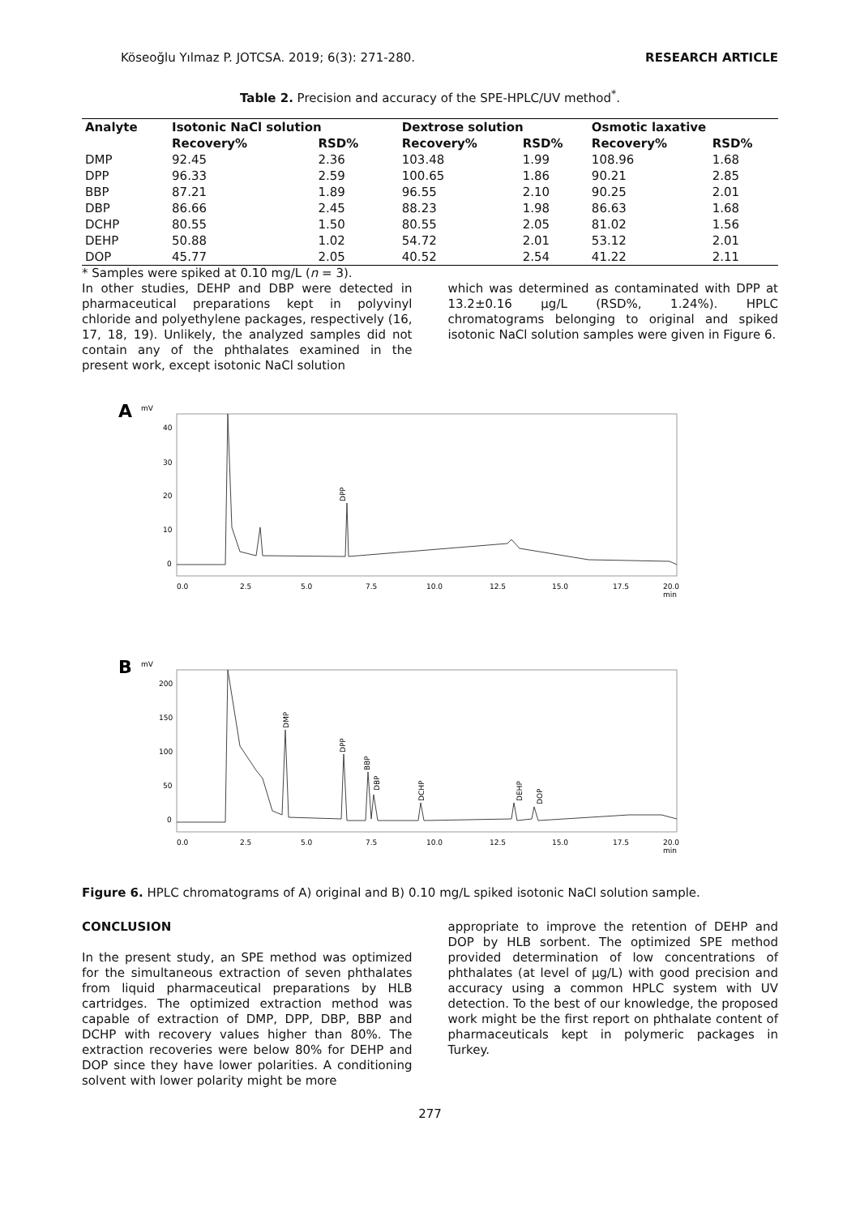Köseoğlu Yılmaz P. JOTCSA. 2019; 6(3): 271-280. RESEARCH ARTICLE
Table 2. Precision and accuracy of the SPE-HPLC/UV method<sup>*</sup>.
| Analyte | Isotonic NaCl solution | | Dextrose solution | | Osmotic laxative | |
| --- | --- | --- | --- | --- | --- | --- |
| | Recovery% | RSD% | Recovery% | RSD% | Recovery% | RSD% |
| DMP | 92.45 | 2.36 | 103.48 | 1.99 | 108.96 | 1.68 |
| DPP | 96.33 | 2.59 | 100.65 | 1.86 | 90.21 | 2.85 |
| BBP | 87.21 | 1.89 | 96.55 | 2.10 | 90.25 | 2.01 |
| DBP | 86.66 | 2.45 | 88.23 | 1.98 | 86.63 | 1.68 |
| DCHP | 80.55 | 1.50 | 80.55 | 2.05 | 81.02 | 1.56 |
| DEHP | 50.88 | 1.02 | 54.72 | 2.01 | 53.12 | 2.01 |
| DOP | 45.77 | 2.05 | 40.52 | 2.54 | 41.22 | 2.11 |
* Samples were spiked at 0.10 mg/L (n = 3).
In other studies, DEHP and DBP were detected in pharmaceutical preparations kept in polyvinyl chloride and polyethylene packages, respectively (16, 17, 18, 19). Unlikely, the analyzed samples did not contain any of the phthalates examined in the present work, except isotonic NaCl solution
which was determined as contaminated with DPP at 13.2±0.16 µg/L (RSD%, 1.24%). HPLC chromatograms belonging to original and spiked isotonic NaCl solution samples were given in Figure 6.
A
mV
40
30
20
10
0
DPP
0.0
2.5
5.0
7.5
10.0
12.5
15.0
17.5
20.0
min
B
mV
200
150
100
50
0
DMP
DPP
BBP
DBP
DCHP
DEHP
DOP
0.0
2.5
5.0
7.5
10.0
12.5
15.0
17.5
20.0
min
Figure 6. HPLC chromatograms of A) original and B) 0.10 mg/L spiked isotonic NaCl solution sample.
CONCLUSION
In the present study, an SPE method was optimized for the simultaneous extraction of seven phthalates from liquid pharmaceutical preparations by HLB cartridges. The optimized extraction method was capable of extraction of DMP, DPP, DBP, BBP and DCHP with recovery values higher than 80%. The extraction recoveries were below 80% for DEHP and DOP since they have lower polarities. A conditioning solvent with lower polarity might be more
appropriate to improve the retention of DEHP and DOP by HLB sorbent. The optimized SPE method provided determination of low concentrations of phthalates (at level of µg/L) with good precision and accuracy using a common HPLC system with UV detection. To the best of our knowledge, the proposed work might be the first report on phthalate content of pharmaceuticals kept in polymeric packages in Turkey.
277